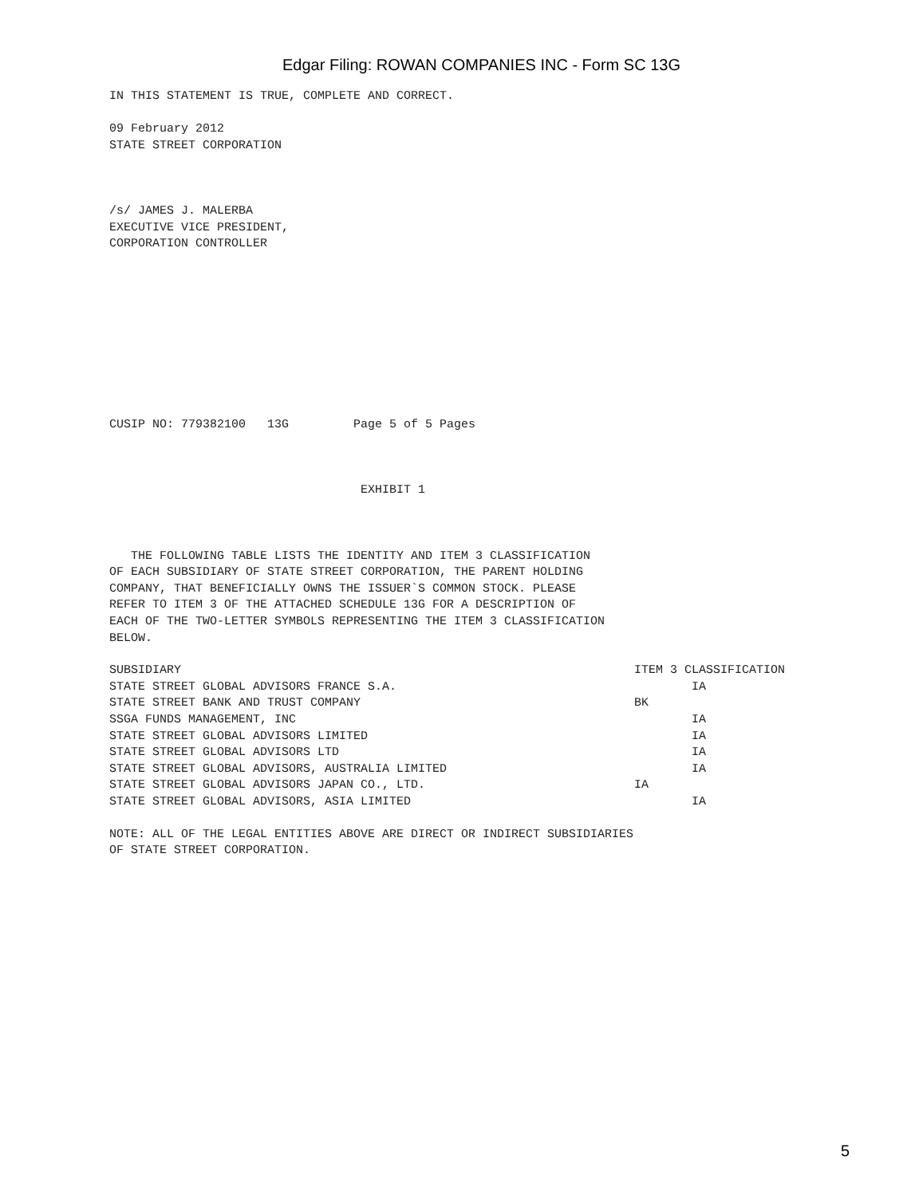Edgar Filing: ROWAN COMPANIES INC - Form SC 13G
IN THIS STATEMENT IS TRUE, COMPLETE AND CORRECT. 09 February 2012 STATE STREET CORPORATION /s/ JAMES J. MALERBA EXECUTIVE VICE PRESIDENT, CORPORATION CONTROLLER CUSIP NO: 779382100 13G Page 5 of 5 Pages EXHIBIT 1 THE FOLLOWING TABLE LISTS THE IDENTITY AND ITEM 3 CLASSIFICATION OF EACH SUBSIDIARY OF STATE STREET CORPORATION, THE PARENT HOLDING COMPANY, THAT BENEFICIALLY OWNS THE ISSUER`S COMMON STOCK. PLEASE REFER TO ITEM 3 OF THE ATTACHED SCHEDULE 13G FOR A DESCRIPTION OF EACH OF THE TWO-LETTER SYMBOLS REPRESENTING THE ITEM 3 CLASSIFICATION BELOW.
| SUBSIDIARY | ITEM 3 CLASSIFICATION |
| STATE STREET GLOBAL ADVISORS FRANCE S.A. | IA |
| STATE STREET BANK AND TRUST COMPANY | BK |
| SSGA FUNDS MANAGEMENT, INC | IA |
| STATE STREET GLOBAL ADVISORS LIMITED | IA |
| STATE STREET GLOBAL ADVISORS LTD | IA |
| STATE STREET GLOBAL ADVISORS, AUSTRALIA LIMITED | IA |
| STATE STREET GLOBAL ADVISORS JAPAN CO., LTD. | IA |
| STATE STREET GLOBAL ADVISORS, ASIA LIMITED | IA |
NOTE: ALL OF THE LEGAL ENTITIES ABOVE ARE DIRECT OR INDIRECT SUBSIDIARIES OF STATE STREET CORPORATION.
5